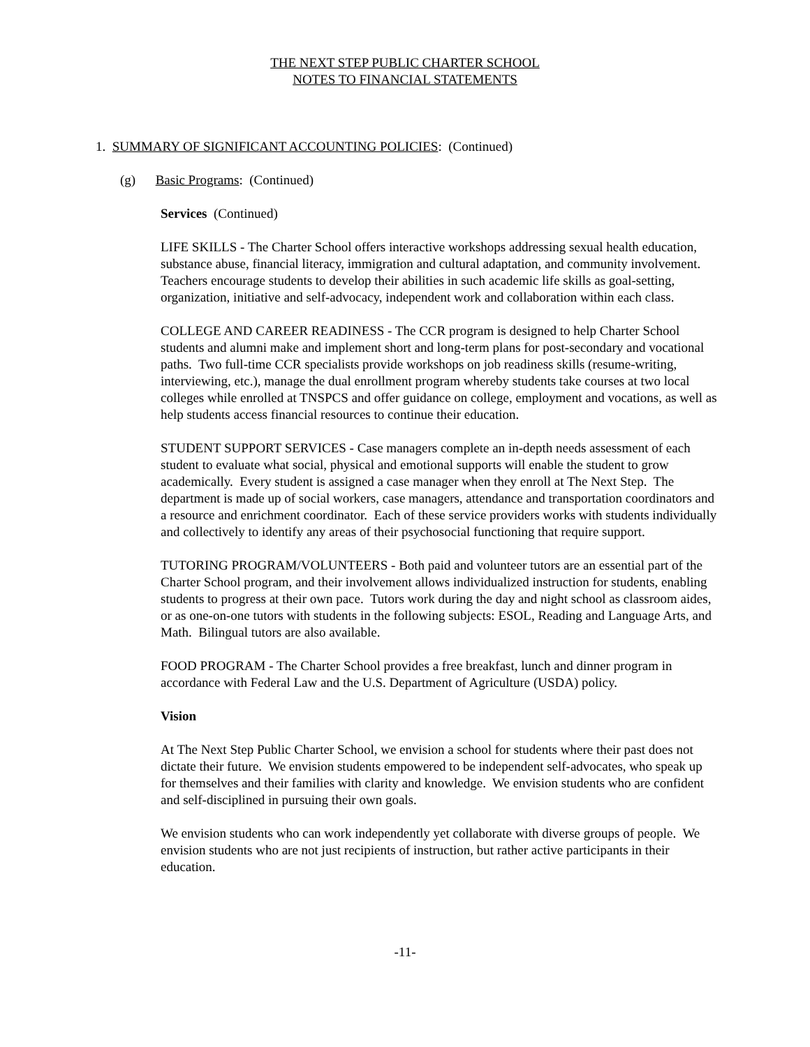THE NEXT STEP PUBLIC CHARTER SCHOOL
NOTES TO FINANCIAL STATEMENTS
1. SUMMARY OF SIGNIFICANT ACCOUNTING POLICIES: (Continued)
(g) Basic Programs: (Continued)
Services (Continued)
LIFE SKILLS - The Charter School offers interactive workshops addressing sexual health education, substance abuse, financial literacy, immigration and cultural adaptation, and community involvement. Teachers encourage students to develop their abilities in such academic life skills as goal-setting, organization, initiative and self-advocacy, independent work and collaboration within each class.
COLLEGE AND CAREER READINESS - The CCR program is designed to help Charter School students and alumni make and implement short and long-term plans for post-secondary and vocational paths. Two full-time CCR specialists provide workshops on job readiness skills (resume-writing, interviewing, etc.), manage the dual enrollment program whereby students take courses at two local colleges while enrolled at TNSPCS and offer guidance on college, employment and vocations, as well as help students access financial resources to continue their education.
STUDENT SUPPORT SERVICES - Case managers complete an in-depth needs assessment of each student to evaluate what social, physical and emotional supports will enable the student to grow academically. Every student is assigned a case manager when they enroll at The Next Step. The department is made up of social workers, case managers, attendance and transportation coordinators and a resource and enrichment coordinator. Each of these service providers works with students individually and collectively to identify any areas of their psychosocial functioning that require support.
TUTORING PROGRAM/VOLUNTEERS - Both paid and volunteer tutors are an essential part of the Charter School program, and their involvement allows individualized instruction for students, enabling students to progress at their own pace. Tutors work during the day and night school as classroom aides, or as one-on-one tutors with students in the following subjects: ESOL, Reading and Language Arts, and Math. Bilingual tutors are also available.
FOOD PROGRAM - The Charter School provides a free breakfast, lunch and dinner program in accordance with Federal Law and the U.S. Department of Agriculture (USDA) policy.
Vision
At The Next Step Public Charter School, we envision a school for students where their past does not dictate their future. We envision students empowered to be independent self-advocates, who speak up for themselves and their families with clarity and knowledge. We envision students who are confident and self-disciplined in pursuing their own goals.
We envision students who can work independently yet collaborate with diverse groups of people. We envision students who are not just recipients of instruction, but rather active participants in their education.
-11-